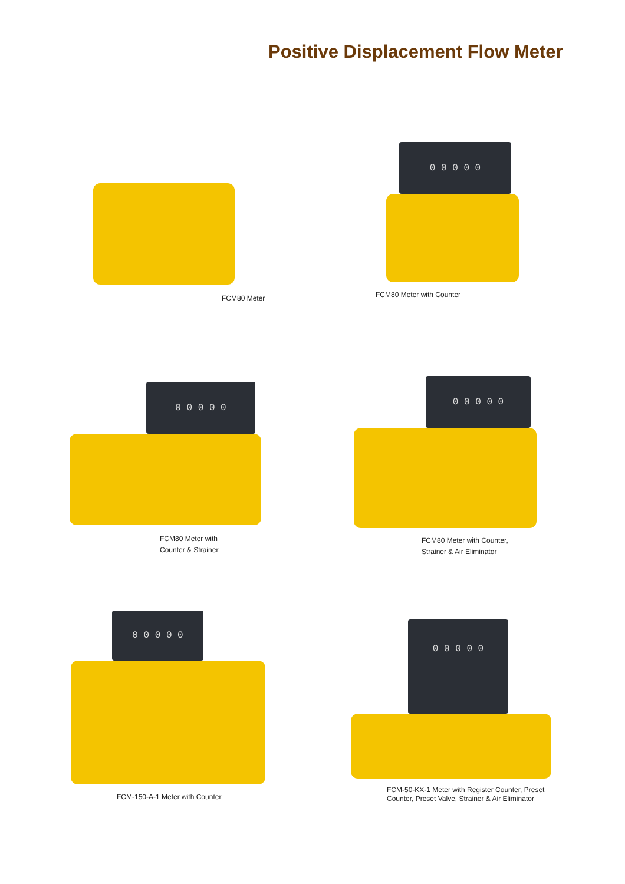Positive Displacement Flow Meter
FCM80 Meter
0 0 0 0 0
FCM80 Meter with Counter
0 0 0 0 0
FCM80 Meter with
Counter & Strainer
0 0 0 0 0
FCM80 Meter with Counter,
Strainer & Air Eliminator
0 0 0 0 0
FCM-150-A-1 Meter with Counter
0 0 0 0 0
FCM-50-KX-1 Meter with Register Counter, Preset
Counter, Preset Valve, Strainer & Air Eliminator